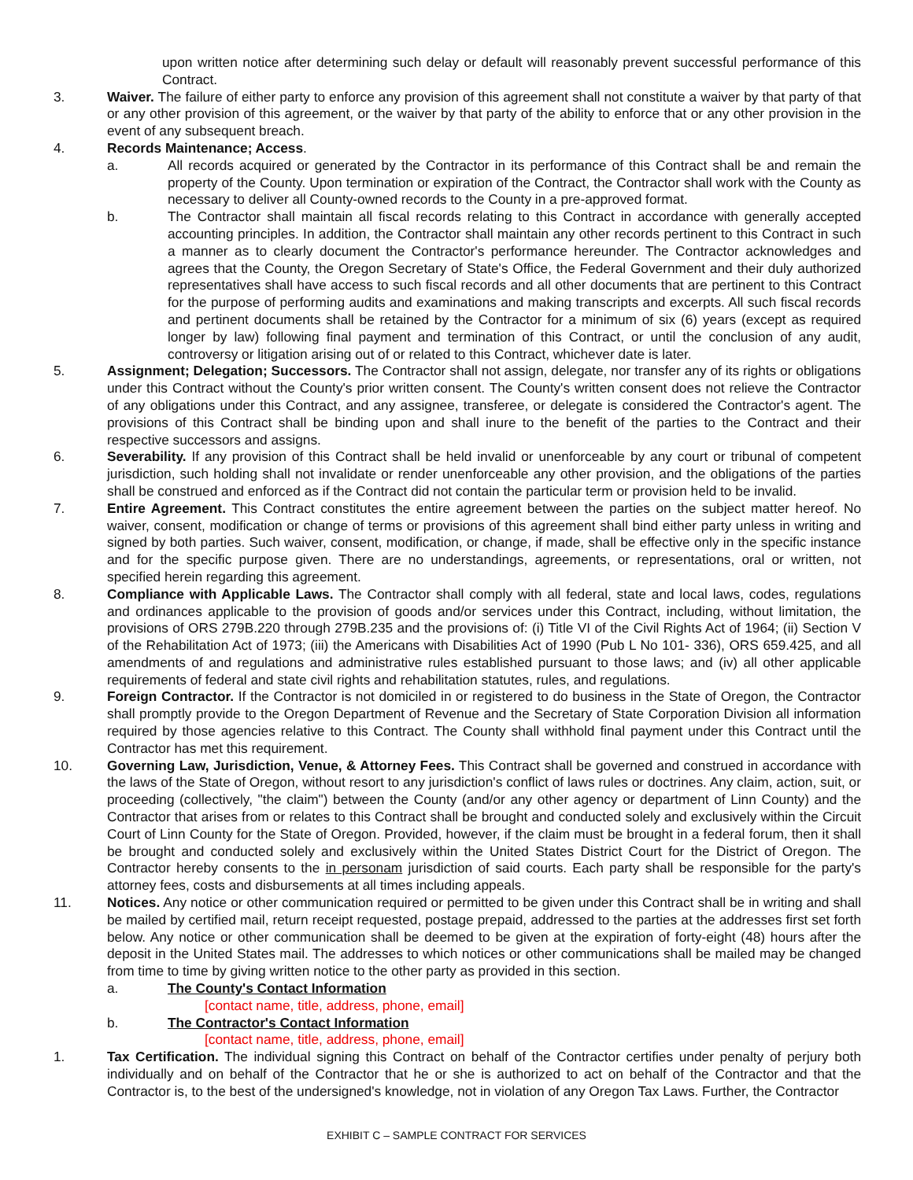upon written notice after determining such delay or default will reasonably prevent successful performance of this Contract.
3. Waiver. The failure of either party to enforce any provision of this agreement shall not constitute a waiver by that party of that or any other provision of this agreement, or the waiver by that party of the ability to enforce that or any other provision in the event of any subsequent breach.
4. Records Maintenance; Access.
a. All records acquired or generated by the Contractor in its performance of this Contract shall be and remain the property of the County. Upon termination or expiration of the Contract, the Contractor shall work with the County as necessary to deliver all County-owned records to the County in a pre-approved format.
b. The Contractor shall maintain all fiscal records relating to this Contract in accordance with generally accepted accounting principles. In addition, the Contractor shall maintain any other records pertinent to this Contract in such a manner as to clearly document the Contractor's performance hereunder. The Contractor acknowledges and agrees that the County, the Oregon Secretary of State's Office, the Federal Government and their duly authorized representatives shall have access to such fiscal records and all other documents that are pertinent to this Contract for the purpose of performing audits and examinations and making transcripts and excerpts. All such fiscal records and pertinent documents shall be retained by the Contractor for a minimum of six (6) years (except as required longer by law) following final payment and termination of this Contract, or until the conclusion of any audit, controversy or litigation arising out of or related to this Contract, whichever date is later.
5. Assignment; Delegation; Successors. The Contractor shall not assign, delegate, nor transfer any of its rights or obligations under this Contract without the County's prior written consent. The County's written consent does not relieve the Contractor of any obligations under this Contract, and any assignee, transferee, or delegate is considered the Contractor's agent. The provisions of this Contract shall be binding upon and shall inure to the benefit of the parties to the Contract and their respective successors and assigns.
6. Severability. If any provision of this Contract shall be held invalid or unenforceable by any court or tribunal of competent jurisdiction, such holding shall not invalidate or render unenforceable any other provision, and the obligations of the parties shall be construed and enforced as if the Contract did not contain the particular term or provision held to be invalid.
7. Entire Agreement. This Contract constitutes the entire agreement between the parties on the subject matter hereof. No waiver, consent, modification or change of terms or provisions of this agreement shall bind either party unless in writing and signed by both parties. Such waiver, consent, modification, or change, if made, shall be effective only in the specific instance and for the specific purpose given. There are no understandings, agreements, or representations, oral or written, not specified herein regarding this agreement.
8. Compliance with Applicable Laws. The Contractor shall comply with all federal, state and local laws, codes, regulations and ordinances applicable to the provision of goods and/or services under this Contract, including, without limitation, the provisions of ORS 279B.220 through 279B.235 and the provisions of: (i) Title VI of the Civil Rights Act of 1964; (ii) Section V of the Rehabilitation Act of 1973; (iii) the Americans with Disabilities Act of 1990 (Pub L No 101- 336), ORS 659.425, and all amendments of and regulations and administrative rules established pursuant to those laws; and (iv) all other applicable requirements of federal and state civil rights and rehabilitation statutes, rules, and regulations.
9. Foreign Contractor. If the Contractor is not domiciled in or registered to do business in the State of Oregon, the Contractor shall promptly provide to the Oregon Department of Revenue and the Secretary of State Corporation Division all information required by those agencies relative to this Contract. The County shall withhold final payment under this Contract until the Contractor has met this requirement.
10. Governing Law, Jurisdiction, Venue, & Attorney Fees. This Contract shall be governed and construed in accordance with the laws of the State of Oregon, without resort to any jurisdiction's conflict of laws rules or doctrines. Any claim, action, suit, or proceeding (collectively, "the claim") between the County (and/or any other agency or department of Linn County) and the Contractor that arises from or relates to this Contract shall be brought and conducted solely and exclusively within the Circuit Court of Linn County for the State of Oregon. Provided, however, if the claim must be brought in a federal forum, then it shall be brought and conducted solely and exclusively within the United States District Court for the District of Oregon. The Contractor hereby consents to the in personam jurisdiction of said courts. Each party shall be responsible for the party's attorney fees, costs and disbursements at all times including appeals.
11. Notices. Any notice or other communication required or permitted to be given under this Contract shall be in writing and shall be mailed by certified mail, return receipt requested, postage prepaid, addressed to the parties at the addresses first set forth below. Any notice or other communication shall be deemed to be given at the expiration of forty-eight (48) hours after the deposit in the United States mail. The addresses to which notices or other communications shall be mailed may be changed from time to time by giving written notice to the other party as provided in this section.
a. The County's Contact Information
[contact name, title, address, phone, email]
b. The Contractor's Contact Information
[contact name, title, address, phone, email]
1. Tax Certification. The individual signing this Contract on behalf of the Contractor certifies under penalty of perjury both individually and on behalf of the Contractor that he or she is authorized to act on behalf of the Contractor and that the Contractor is, to the best of the undersigned's knowledge, not in violation of any Oregon Tax Laws. Further, the Contractor
EXHIBIT C – SAMPLE CONTRACT FOR SERVICES